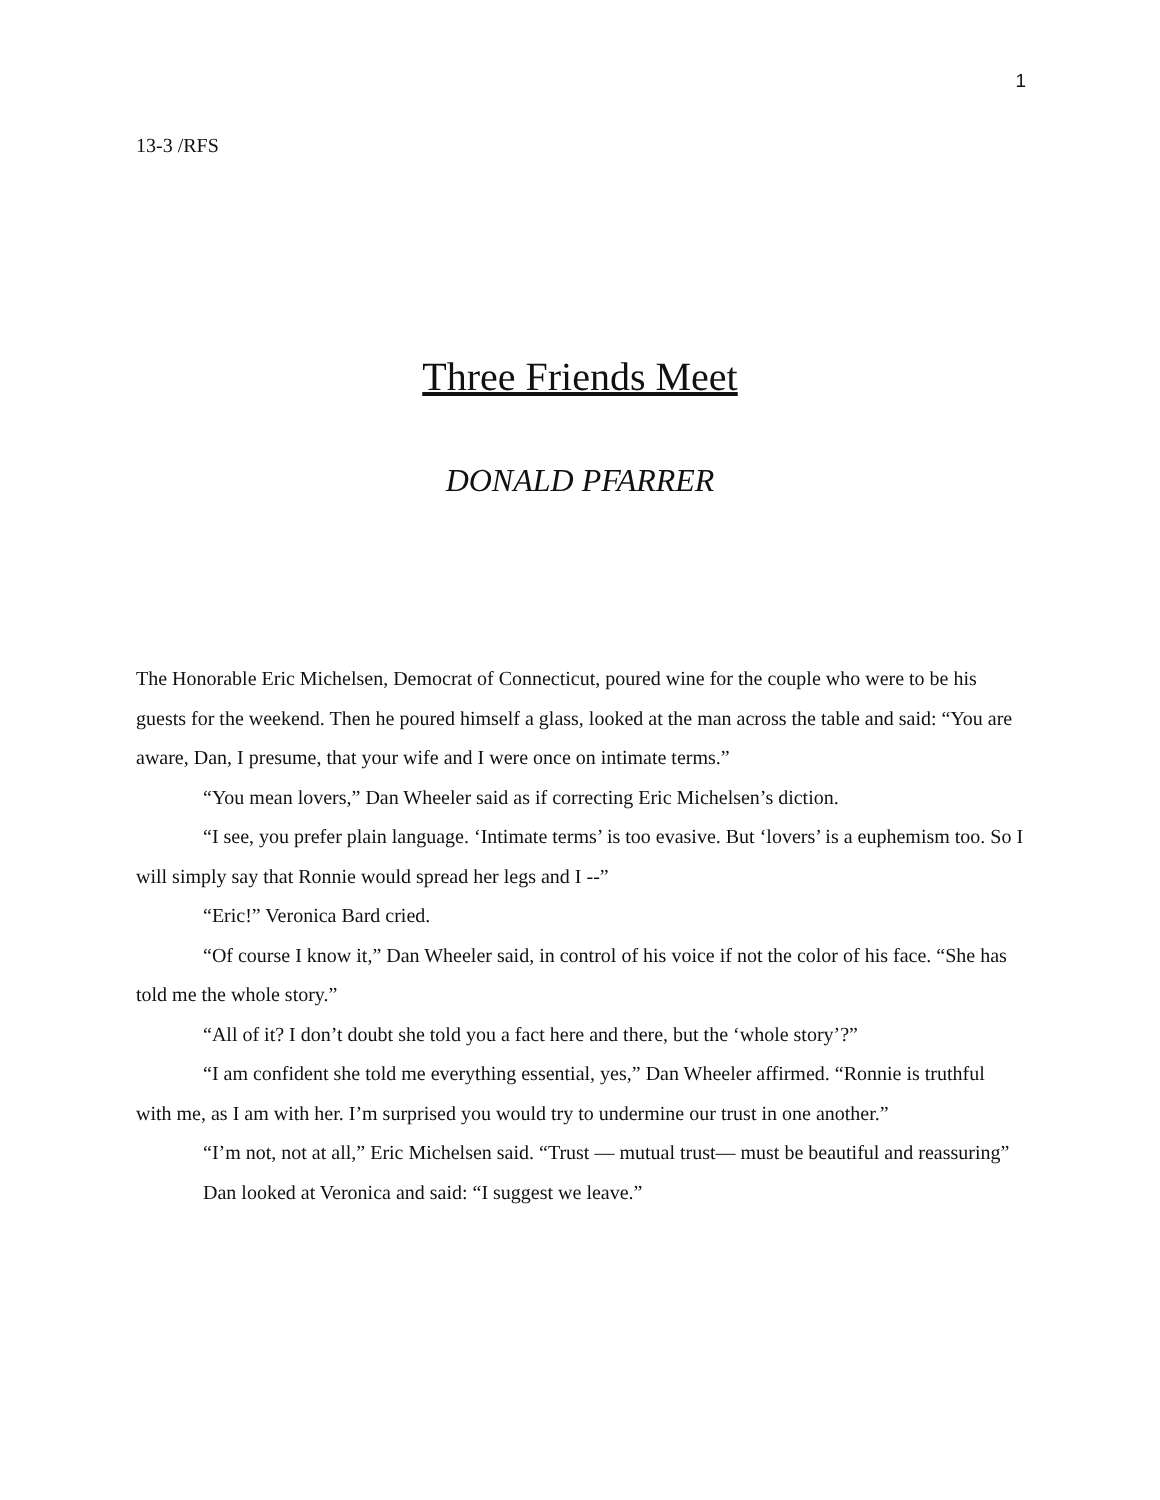1
13-3 /RFS
Three Friends Meet
DONALD PFARRER
The Honorable Eric Michelsen, Democrat of Connecticut, poured wine for the couple who were to be his guests for the weekend. Then he poured himself a glass, looked at the man across the table and said: “You are aware, Dan, I presume, that your wife and I were once on intimate terms.”
“You mean lovers,” Dan Wheeler said as if correcting Eric Michelsen’s diction.
“I see, you prefer plain language. ‘Intimate terms’ is too evasive. But ‘lovers’ is a euphemism too. So I will simply say that Ronnie would spread her legs and I --”
“Eric!” Veronica Bard cried.
“Of course I know it,” Dan Wheeler said, in control of his voice if not the color of his face. “She has told me the whole story.”
“All of it? I don’t doubt she told you a fact here and there, but the ‘whole story’?”
“I am confident she told me everything essential, yes,” Dan Wheeler affirmed. “Ronnie is truthful with me, as I am with her. I’m surprised you would try to undermine our trust in one another.”
“I’m not, not at all,” Eric Michelsen said. “Trust — mutual trust— must be beautiful and reassuring”
Dan looked at Veronica and said: “I suggest we leave.”